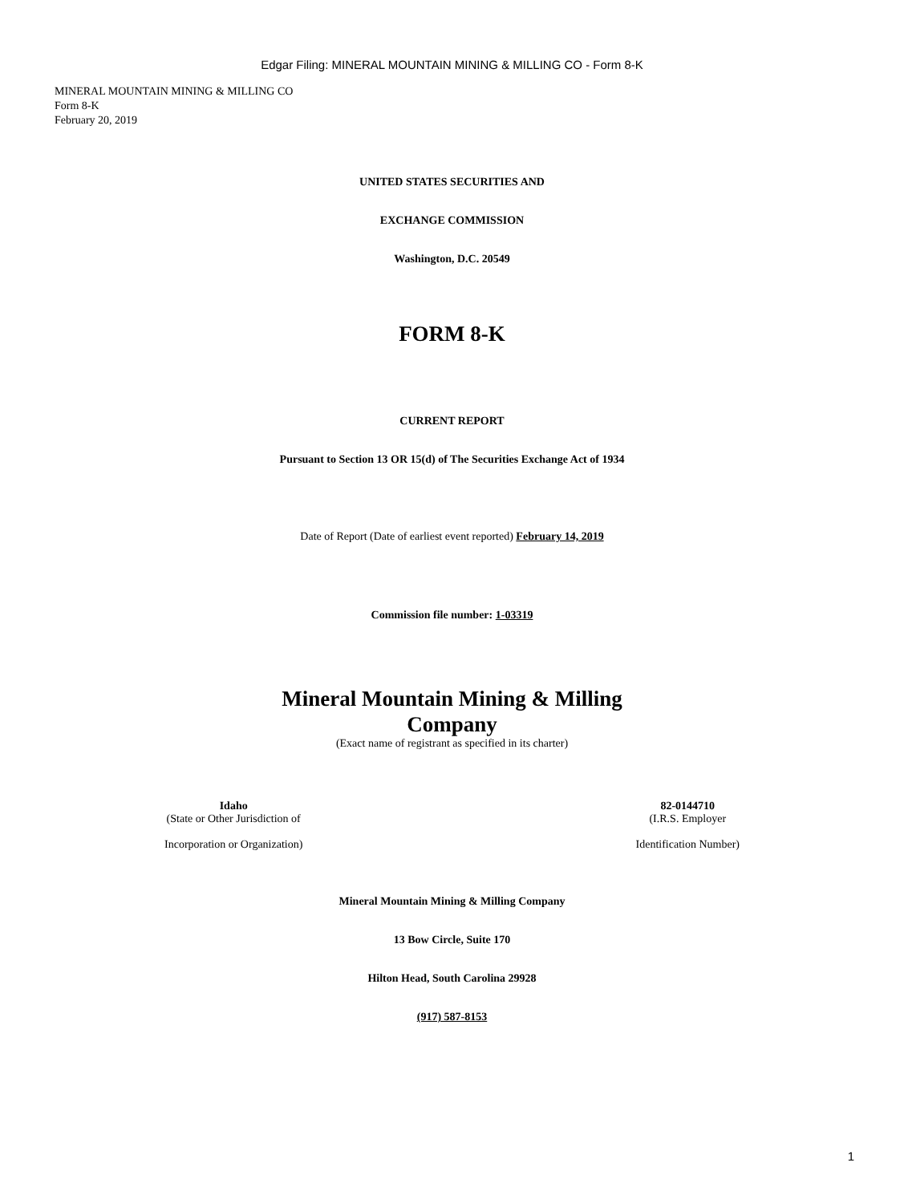Edgar Filing: MINERAL MOUNTAIN MINING & MILLING CO - Form 8-K
MINERAL MOUNTAIN MINING & MILLING CO
Form 8-K
February 20, 2019
UNITED STATES SECURITIES AND
EXCHANGE COMMISSION
Washington, D.C. 20549
FORM 8-K
CURRENT REPORT
Pursuant to Section 13 OR 15(d) of The Securities Exchange Act of 1934
Date of Report (Date of earliest event reported) February 14, 2019
Commission file number: 1-03319
Mineral Mountain Mining & Milling
Company
(Exact name of registrant as specified in its charter)
Idaho
(State or Other Jurisdiction of
Incorporation or Organization)
82-0144710
(I.R.S. Employer
Identification Number)
Mineral Mountain Mining & Milling Company
13 Bow Circle, Suite 170
Hilton Head, South Carolina 29928
(917) 587-8153
1